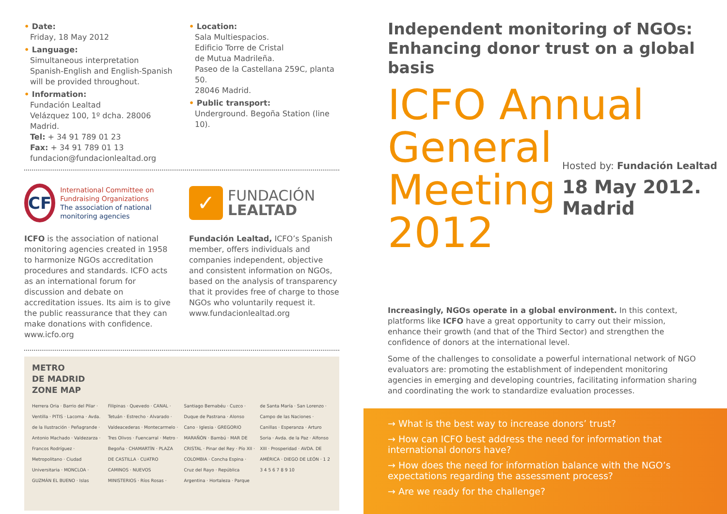• Date:
Friday, 18 May 2012
• Language:
Simultaneous interpretation Spanish-English and English-Spanish will be provided throughout.
• Information:
Fundación Lealtad
Velázquez 100, 1º dcha. 28006 Madrid.
Tel: + 34 91 789 01 23
Fax: + 34 91 789 01 13
fundacion@fundacionlealtad.org
• Location:
Sala Multiespacios.
Edificio Torre de Cristal
de Mutua Madrileña.
Paseo de la Castellana 259C, planta 50.
28046 Madrid.
• Public transport:
Underground. Begoña Station (line 10).
CF
International Committee on Fundraising Organizations
The association of national monitoring agencies
ICFO is the association of national monitoring agencies created in 1958 to harmonize NGOs accreditation procedures and standards. ICFO acts as an international forum for discussion and debate on accreditation issues. Its aim is to give the public reassurance that they can make donations with confidence.
www.icfo.org
✓
FUNDACIÓN
LEALTAD
Fundación Lealtad, ICFO’s Spanish member, offers individuals and companies independent, objective and consistent information on NGOs, based on the analysis of transparency that it provides free of charge to those NGOs who voluntarily request it.
www.fundacionlealtad.org
METRO
DE MADRID
ZONE MAP
Herrera Oria · Barrio del Pilar · Ventilla · PITIS · Lacoma · Avda. de la Ilustración · Peñagrande · Antonio Machado · Valdezarza · Francos Rodríguez · Metropolitano · Ciudad Universitaria · MONCLOA · GUZMÁN EL BUENO · Islas Filipinas · Quevedo · CANAL · Tetuán · Estrecho · Alvarado · Valdeacederas · Montecarmelo · Tres Olivos · Fuencarral · Metro · Begoña · CHAMARTÍN · PLAZA DE CASTILLA · CUATRO CAMINOS · NUEVOS MINISTERIOS · Ríos Rosas · Santiago Bernabéu · Cuzco · Duque de Pastrana · Alonso Cano · Iglesia · GREGORIO MARAÑÓN · Bambú · MAR DE CRISTAL · Pinar del Rey · Pío XII · COLOMBIA · Concha Espina · Cruz del Rayo · República Argentina · Hortaleza · Parque de Santa María · San Lorenzo · Campo de las Naciones · Canillas · Esperanza · Arturo Soria · Avda. de la Paz · Alfonso XIII · Prosperidad · AVDA. DE AMÉRICA · DIEGO DE LEÓN · 1 2 3 4 5 6 7 8 9 10
Independent monitoring of NGOs:
Enhancing donor trust on a global basis
ICFO Annual
General Meeting
2012
Hosted by: Fundación Lealtad
18 May 2012. Madrid
Increasingly, NGOs operate in a global environment. In this context, platforms like ICFO have a great opportunity to carry out their mission, enhance their growth (and that of the Third Sector) and strengthen the confidence of donors at the international level.
Some of the challenges to consolidate a powerful international network of NGO evaluators are: promoting the establishment of independent monitoring agencies in emerging and developing countries, facilitating information sharing and coordinating the work to standardize evaluation processes.
→ What is the best way to increase donors’ trust?
→ How can ICFO best address the need for information that international donors have?
→ How does the need for information balance with the NGO’s expectations regarding the assessment process?
→ Are we ready for the challenge?